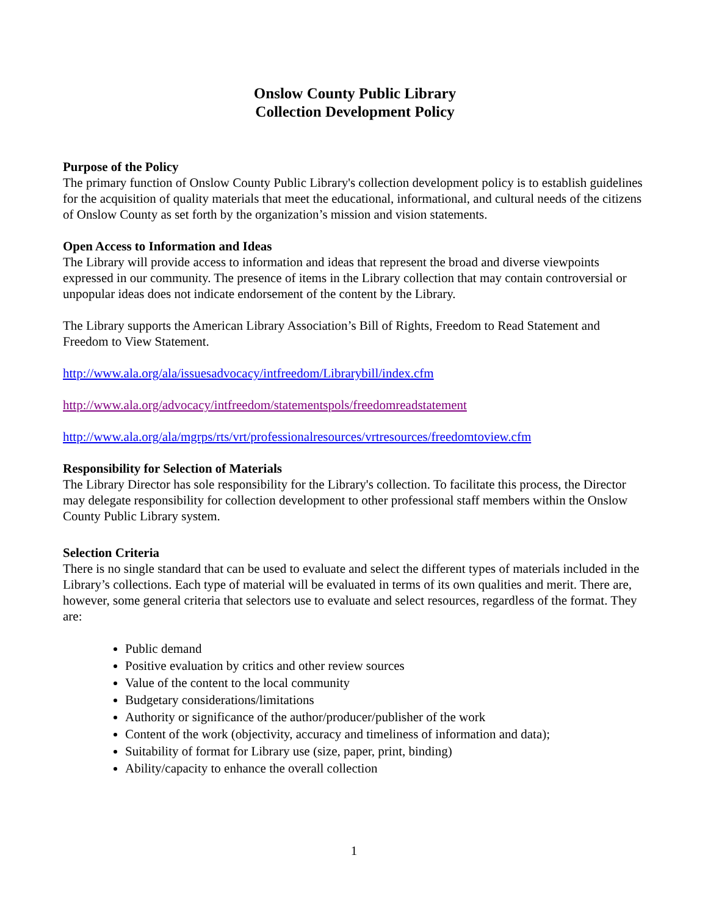Onslow County Public Library
Collection Development Policy
Purpose of the Policy
The primary function of Onslow County Public Library's collection development policy is to establish guidelines for the acquisition of quality materials that meet the educational, informational, and cultural needs of the citizens of Onslow County as set forth by the organization’s mission and vision statements.
Open Access to Information and Ideas
The Library will provide access to information and ideas that represent the broad and diverse viewpoints expressed in our community. The presence of items in the Library collection that may contain controversial or unpopular ideas does not indicate endorsement of the content by the Library.
The Library supports the American Library Association’s Bill of Rights, Freedom to Read Statement and Freedom to View Statement.
http://www.ala.org/ala/issuesadvocacy/intfreedom/Librarybill/index.cfm
http://www.ala.org/advocacy/intfreedom/statementspols/freedomreadstatement
http://www.ala.org/ala/mgrps/rts/vrt/professionalresources/vrtresources/freedomtoview.cfm
Responsibility for Selection of Materials
The Library Director has sole responsibility for the Library's collection. To facilitate this process, the Director may delegate responsibility for collection development to other professional staff members within the Onslow County Public Library system.
Selection Criteria
There is no single standard that can be used to evaluate and select the different types of materials included in the Library’s collections. Each type of material will be evaluated in terms of its own qualities and merit. There are, however, some general criteria that selectors use to evaluate and select resources, regardless of the format. They are:
Public demand
Positive evaluation by critics and other review sources
Value of the content to the local community
Budgetary considerations/limitations
Authority or significance of the author/producer/publisher of the work
Content of the work (objectivity, accuracy and timeliness of information and data);
Suitability of format for Library use (size, paper, print, binding)
Ability/capacity to enhance the overall collection
1